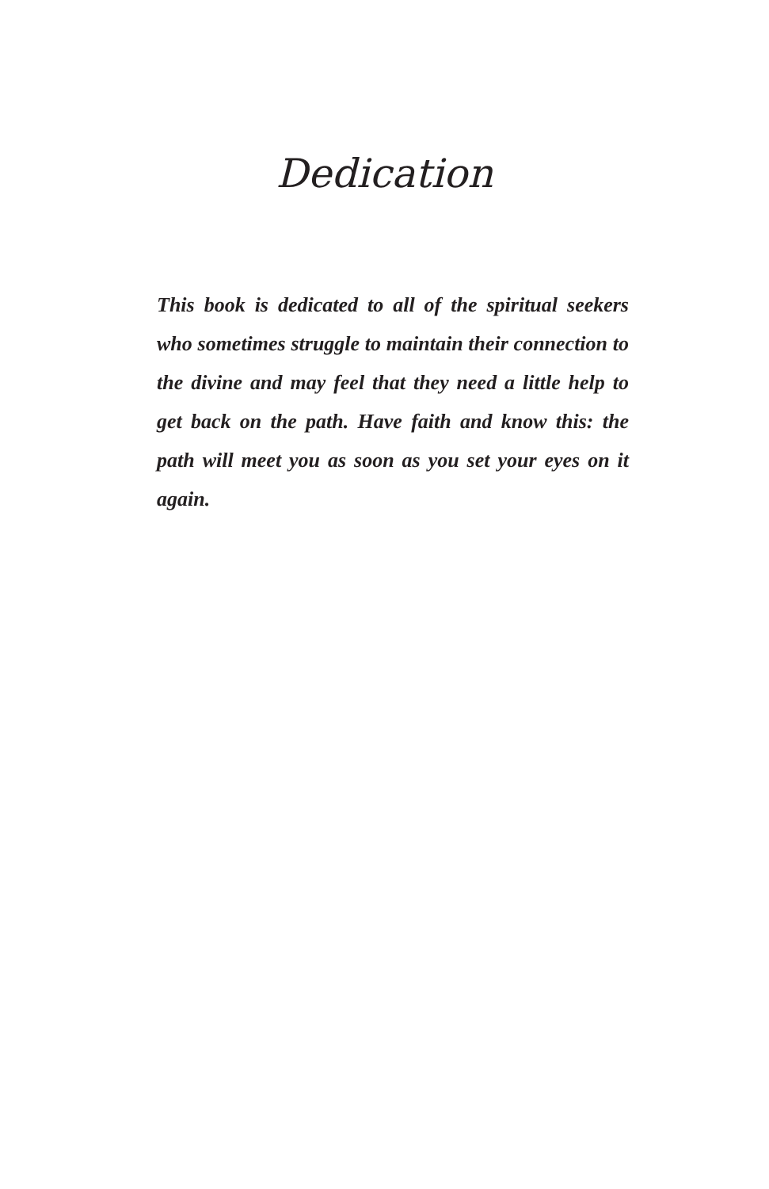Dedication
This book is dedicated to all of the spiritual seekers who sometimes struggle to maintain their connection to the divine and may feel that they need a little help to get back on the path. Have faith and know this: the path will meet you as soon as you set your eyes on it again.